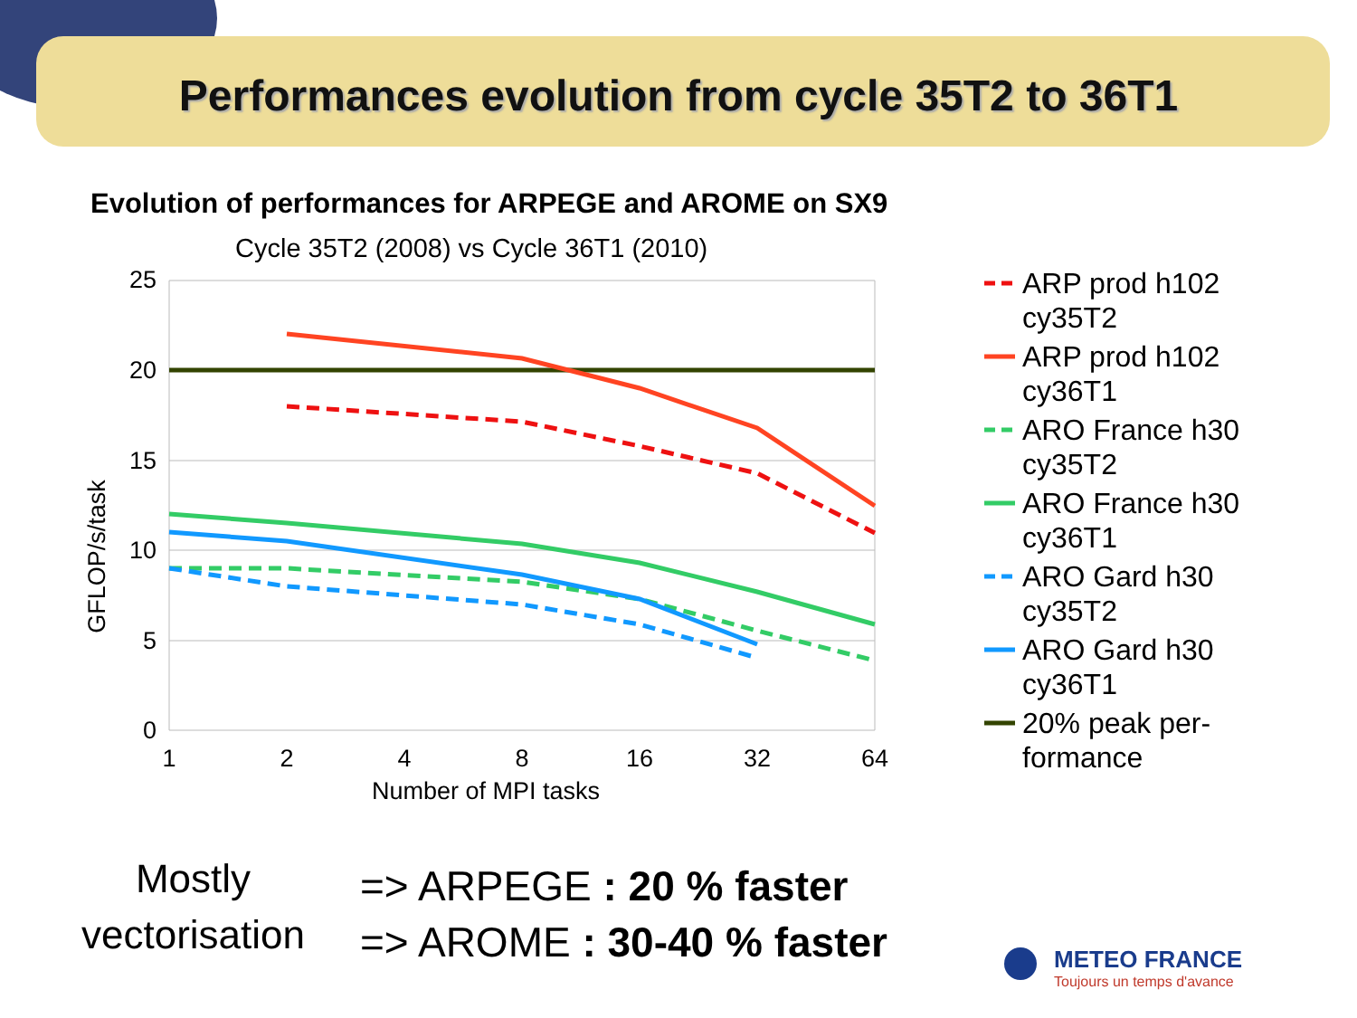Performances evolution from cycle 35T2 to 36T1
Evolution of performances for ARPEGE and AROME on SX9
Cycle 35T2 (2008) vs Cycle 36T1 (2010)
25
20
15
10
5
0
1
2
4
8
16
32
64
Number of MPI tasks
GFLOP/s/task
ARP prod h102
cy35T2
ARP prod h102
cy36T1
ARO France h30
cy35T2
ARO France h30
cy36T1
ARO Gard h30
cy35T2
ARO Gard h30
cy36T1
20% peak per-
formance
Mostly
vectorisation
=> ARPEGE : 20 % faster
=> AROME : 30-40 % faster
METEO FRANCE
Toujours un temps d'avance